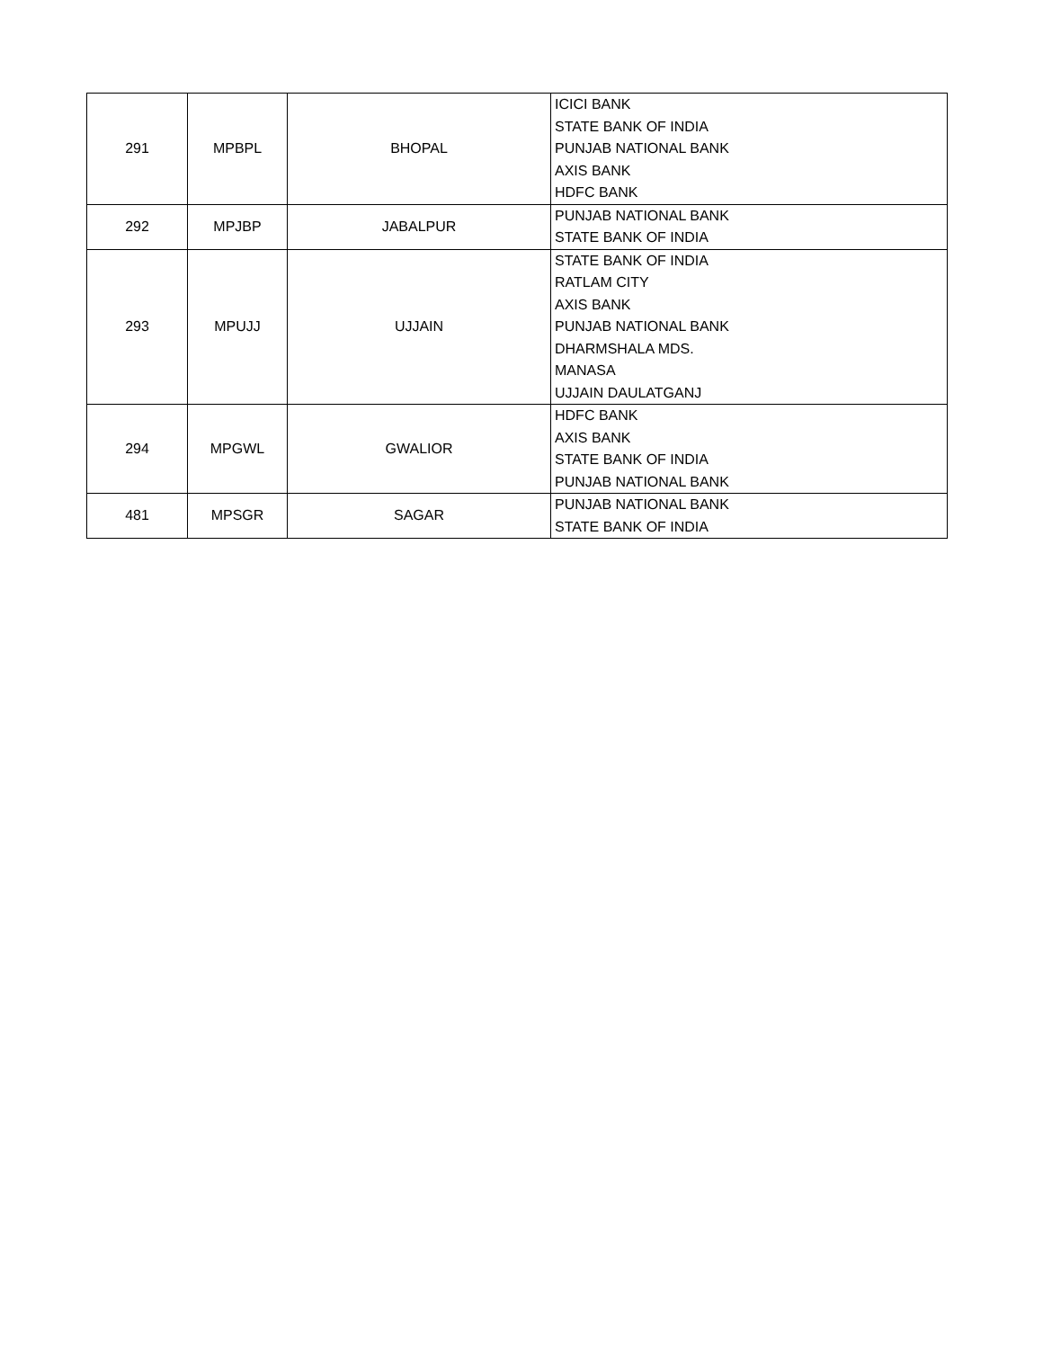| 291 | MPBPL | BHOPAL | ICICI BANK |
| | | | STATE BANK OF INDIA |
| | | | PUNJAB NATIONAL BANK |
| | | | AXIS BANK |
| | | | HDFC BANK |
| 292 | MPJBP | JABALPUR | PUNJAB NATIONAL BANK |
| | | | STATE BANK OF INDIA |
| 293 | MPUJJ | UJJAIN | STATE BANK OF INDIA |
| | | | RATLAM CITY |
| | | | AXIS BANK |
| | | | PUNJAB NATIONAL BANK |
| | | | DHARMSHALA MDS. |
| | | | MANASA |
| | | | UJJAIN DAULATGANJ |
| 294 | MPGWL | GWALIOR | HDFC BANK |
| | | | AXIS BANK |
| | | | STATE BANK OF INDIA |
| | | | PUNJAB NATIONAL BANK |
| 481 | MPSGR | SAGAR | PUNJAB NATIONAL BANK |
| | | | STATE BANK OF INDIA |